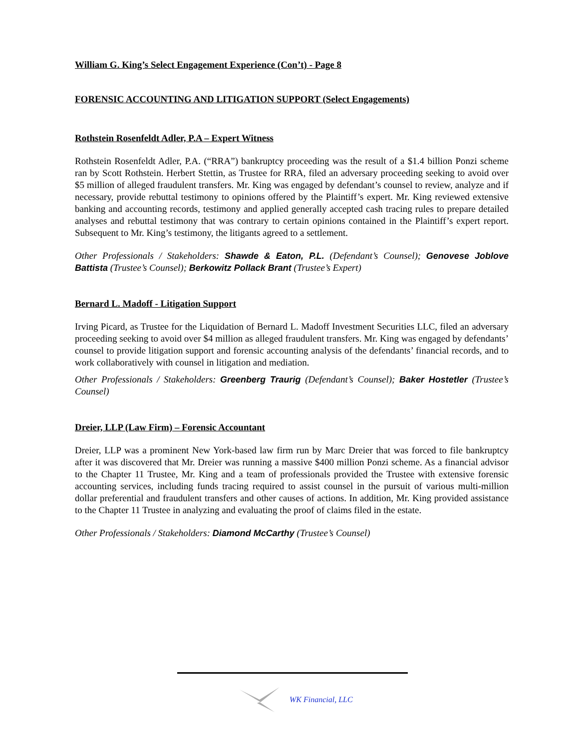William G. King’s Select Engagement Experience (Con’t) - Page 8
FORENSIC ACCOUNTING AND LITIGATION SUPPORT (Select Engagements)
Rothstein Rosenfeldt Adler, P.A – Expert Witness
Rothstein Rosenfeldt Adler, P.A. (“RRA”) bankruptcy proceeding was the result of a $1.4 billion Ponzi scheme ran by Scott Rothstein. Herbert Stettin, as Trustee for RRA, filed an adversary proceeding seeking to avoid over $5 million of alleged fraudulent transfers. Mr. King was engaged by defendant’s counsel to review, analyze and if necessary, provide rebuttal testimony to opinions offered by the Plaintiff’s expert. Mr. King reviewed extensive banking and accounting records, testimony and applied generally accepted cash tracing rules to prepare detailed analyses and rebuttal testimony that was contrary to certain opinions contained in the Plaintiff’s expert report. Subsequent to Mr. King’s testimony, the litigants agreed to a settlement.
Other Professionals / Stakeholders: Shawde & Eaton, P.L. (Defendant’s Counsel); Genovese Joblove Battista (Trustee’s Counsel); Berkowitz Pollack Brant (Trustee’s Expert)
Bernard L. Madoff - Litigation Support
Irving Picard, as Trustee for the Liquidation of Bernard L. Madoff Investment Securities LLC, filed an adversary proceeding seeking to avoid over $4 million as alleged fraudulent transfers. Mr. King was engaged by defendants’ counsel to provide litigation support and forensic accounting analysis of the defendants’ financial records, and to work collaboratively with counsel in litigation and mediation.
Other Professionals / Stakeholders: Greenberg Traurig (Defendant’s Counsel); Baker Hostetler (Trustee’s Counsel)
Dreier, LLP (Law Firm) – Forensic Accountant
Dreier, LLP was a prominent New York-based law firm run by Marc Dreier that was forced to file bankruptcy after it was discovered that Mr. Dreier was running a massive $400 million Ponzi scheme. As a financial advisor to the Chapter 11 Trustee, Mr. King and a team of professionals provided the Trustee with extensive forensic accounting services, including funds tracing required to assist counsel in the pursuit of various multi-million dollar preferential and fraudulent transfers and other causes of actions. In addition, Mr. King provided assistance to the Chapter 11 Trustee in analyzing and evaluating the proof of claims filed in the estate.
Other Professionals / Stakeholders: Diamond McCarthy (Trustee’s Counsel)
WK Financial, LLC